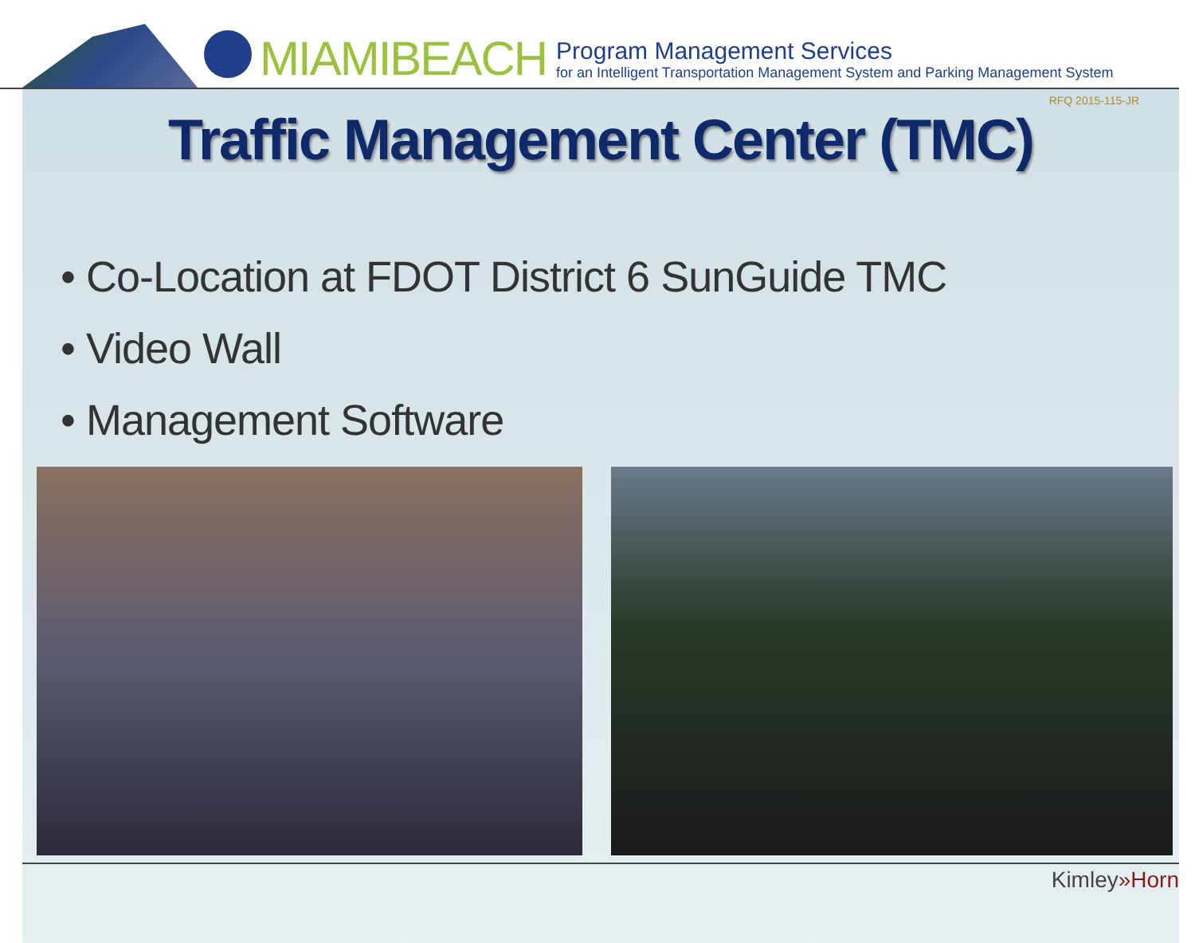MIAMIBEACH
Program Management Services
for an Intelligent Transportation Management System and Parking Management System
RFQ 2015-115-JR
Traffic Management Center (TMC)
• Co-Location at FDOT District 6 SunGuide TMC
• Video Wall
• Management Software
Kimley»Horn